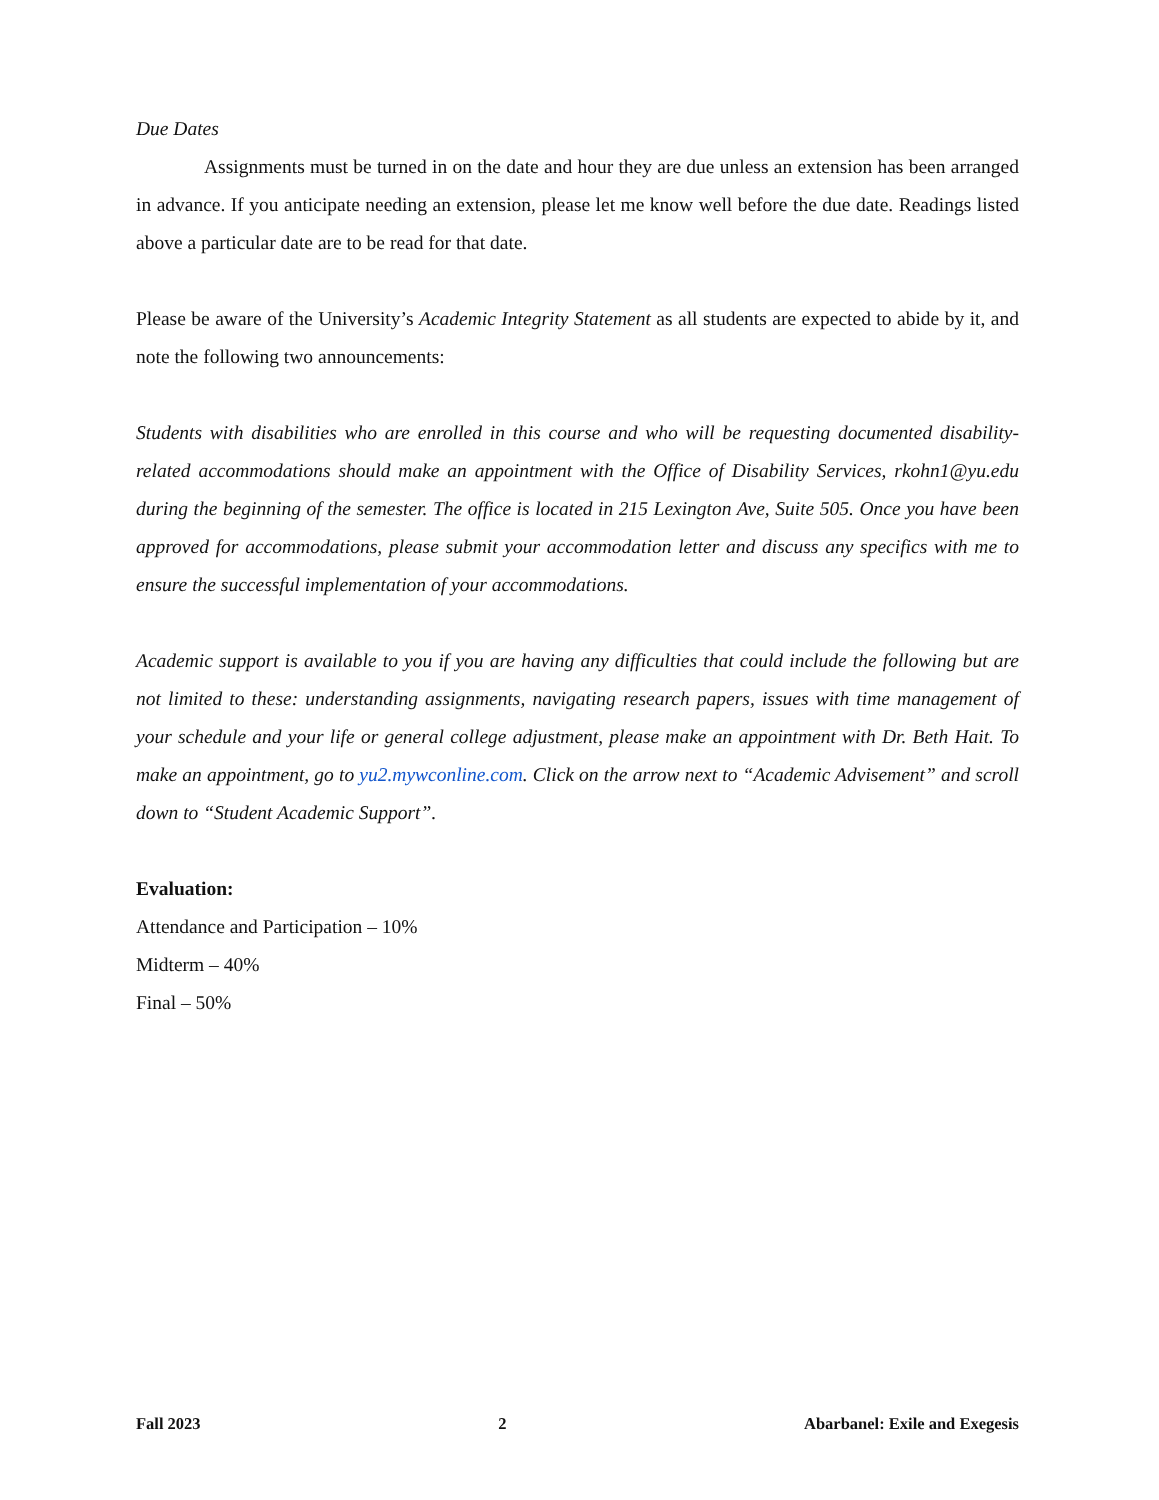Due Dates
Assignments must be turned in on the date and hour they are due unless an extension has been arranged in advance. If you anticipate needing an extension, please let me know well before the due date. Readings listed above a particular date are to be read for that date.
Please be aware of the University’s Academic Integrity Statement as all students are expected to abide by it, and note the following two announcements:
Students with disabilities who are enrolled in this course and who will be requesting documented disability-related accommodations should make an appointment with the Office of Disability Services, rkohn1@yu.edu during the beginning of the semester. The office is located in 215 Lexington Ave, Suite 505. Once you have been approved for accommodations, please submit your accommodation letter and discuss any specifics with me to ensure the successful implementation of your accommodations.
Academic support is available to you if you are having any difficulties that could include the following but are not limited to these: understanding assignments, navigating research papers, issues with time management of your schedule and your life or general college adjustment, please make an appointment with Dr. Beth Hait. To make an appointment, go to yu2.mywconline.com. Click on the arrow next to “Academic Advisement” and scroll down to “Student Academic Support”.
Evaluation:
Attendance and Participation – 10%
Midterm – 40%
Final – 50%
Fall 2023 2 Abarbanel: Exile and Exegesis